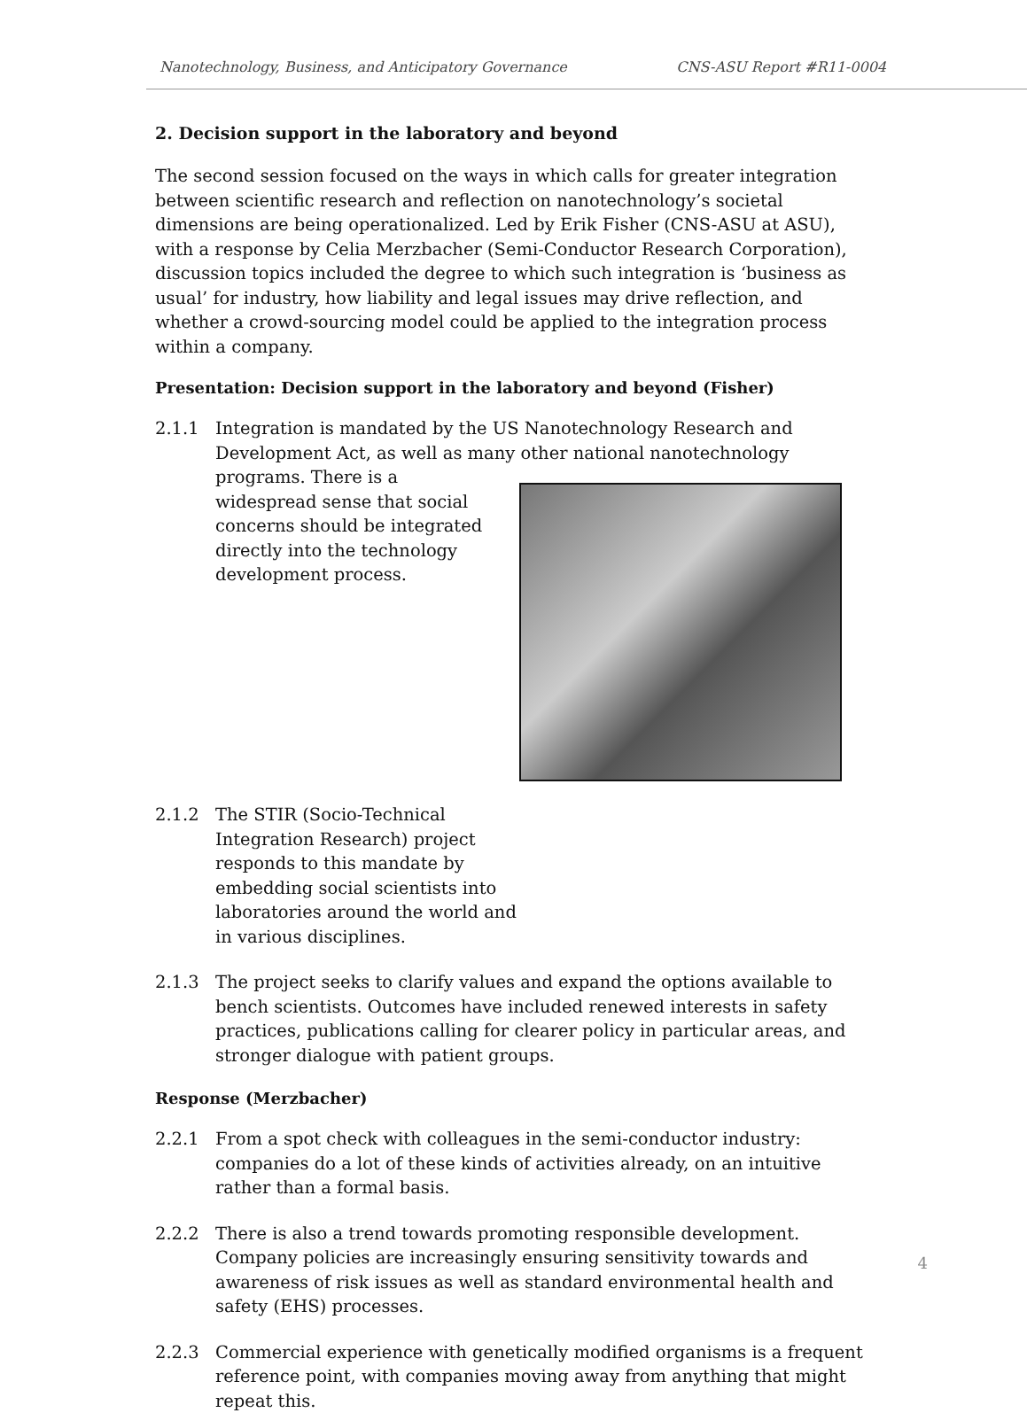Nanotechnology, Business, and Anticipatory Governance CNS-ASU Report #R11-0004
2. Decision support in the laboratory and beyond
The second session focused on the ways in which calls for greater integration between scientific research and reflection on nanotechnology’s societal dimensions are being operationalized. Led by Erik Fisher (CNS-ASU at ASU), with a response by Celia Merzbacher (Semi-Conductor Research Corporation), discussion topics included the degree to which such integration is ‘business as usual’ for industry, how liability and legal issues may drive reflection, and whether a crowd-sourcing model could be applied to the integration process within a company.
Presentation: Decision support in the laboratory and beyond (Fisher)
2.1.1 Integration is mandated by the US Nanotechnology Research and Development Act, as well as many other national nanotechnology
programs. There is a widespread sense that social concerns should be integrated directly into the technology development process.
2.1.2 The STIR (Socio-Technical Integration Research) project responds to this mandate by embedding social scientists into laboratories around the world and in various disciplines.
2.1.3 The project seeks to clarify values and expand the options available to bench scientists. Outcomes have included renewed interests in safety practices, publications calling for clearer policy in particular areas, and stronger dialogue with patient groups.
Response (Merzbacher)
2.2.1 From a spot check with colleagues in the semi-conductor industry: companies do a lot of these kinds of activities already, on an intuitive rather than a formal basis.
2.2.2 There is also a trend towards promoting responsible development. Company policies are increasingly ensuring sensitivity towards and awareness of risk issues as well as standard environmental health and safety (EHS) processes.
2.2.3 Commercial experience with genetically modified organisms is a frequent reference point, with companies moving away from anything that might repeat this.
4